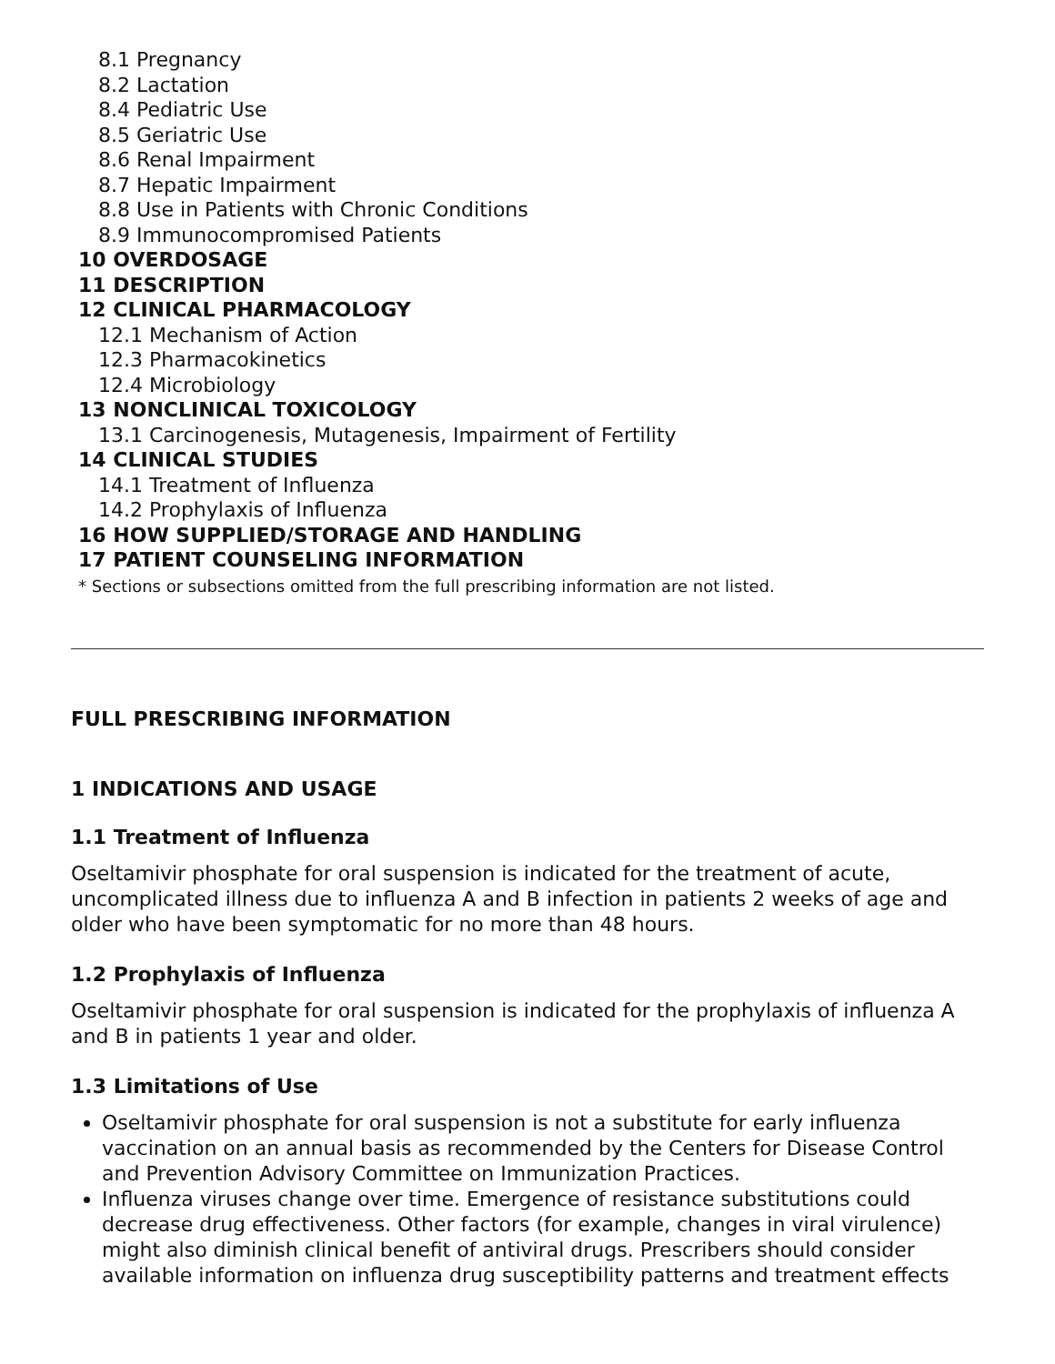8.1 Pregnancy
8.2 Lactation
8.4 Pediatric Use
8.5 Geriatric Use
8.6 Renal Impairment
8.7 Hepatic Impairment
8.8 Use in Patients with Chronic Conditions
8.9 Immunocompromised Patients
10 OVERDOSAGE
11 DESCRIPTION
12 CLINICAL PHARMACOLOGY
12.1 Mechanism of Action
12.3 Pharmacokinetics
12.4 Microbiology
13 NONCLINICAL TOXICOLOGY
13.1 Carcinogenesis, Mutagenesis, Impairment of Fertility
14 CLINICAL STUDIES
14.1 Treatment of Influenza
14.2 Prophylaxis of Influenza
16 HOW SUPPLIED/STORAGE AND HANDLING
17 PATIENT COUNSELING INFORMATION
* Sections or subsections omitted from the full prescribing information are not listed.
FULL PRESCRIBING INFORMATION
1 INDICATIONS AND USAGE
1.1 Treatment of Influenza
Oseltamivir phosphate for oral suspension is indicated for the treatment of acute, uncomplicated illness due to influenza A and B infection in patients 2 weeks of age and older who have been symptomatic for no more than 48 hours.
1.2 Prophylaxis of Influenza
Oseltamivir phosphate for oral suspension is indicated for the prophylaxis of influenza A and B in patients 1 year and older.
1.3 Limitations of Use
Oseltamivir phosphate for oral suspension is not a substitute for early influenza vaccination on an annual basis as recommended by the Centers for Disease Control and Prevention Advisory Committee on Immunization Practices.
Influenza viruses change over time. Emergence of resistance substitutions could decrease drug effectiveness. Other factors (for example, changes in viral virulence) might also diminish clinical benefit of antiviral drugs. Prescribers should consider available information on influenza drug susceptibility patterns and treatment effects